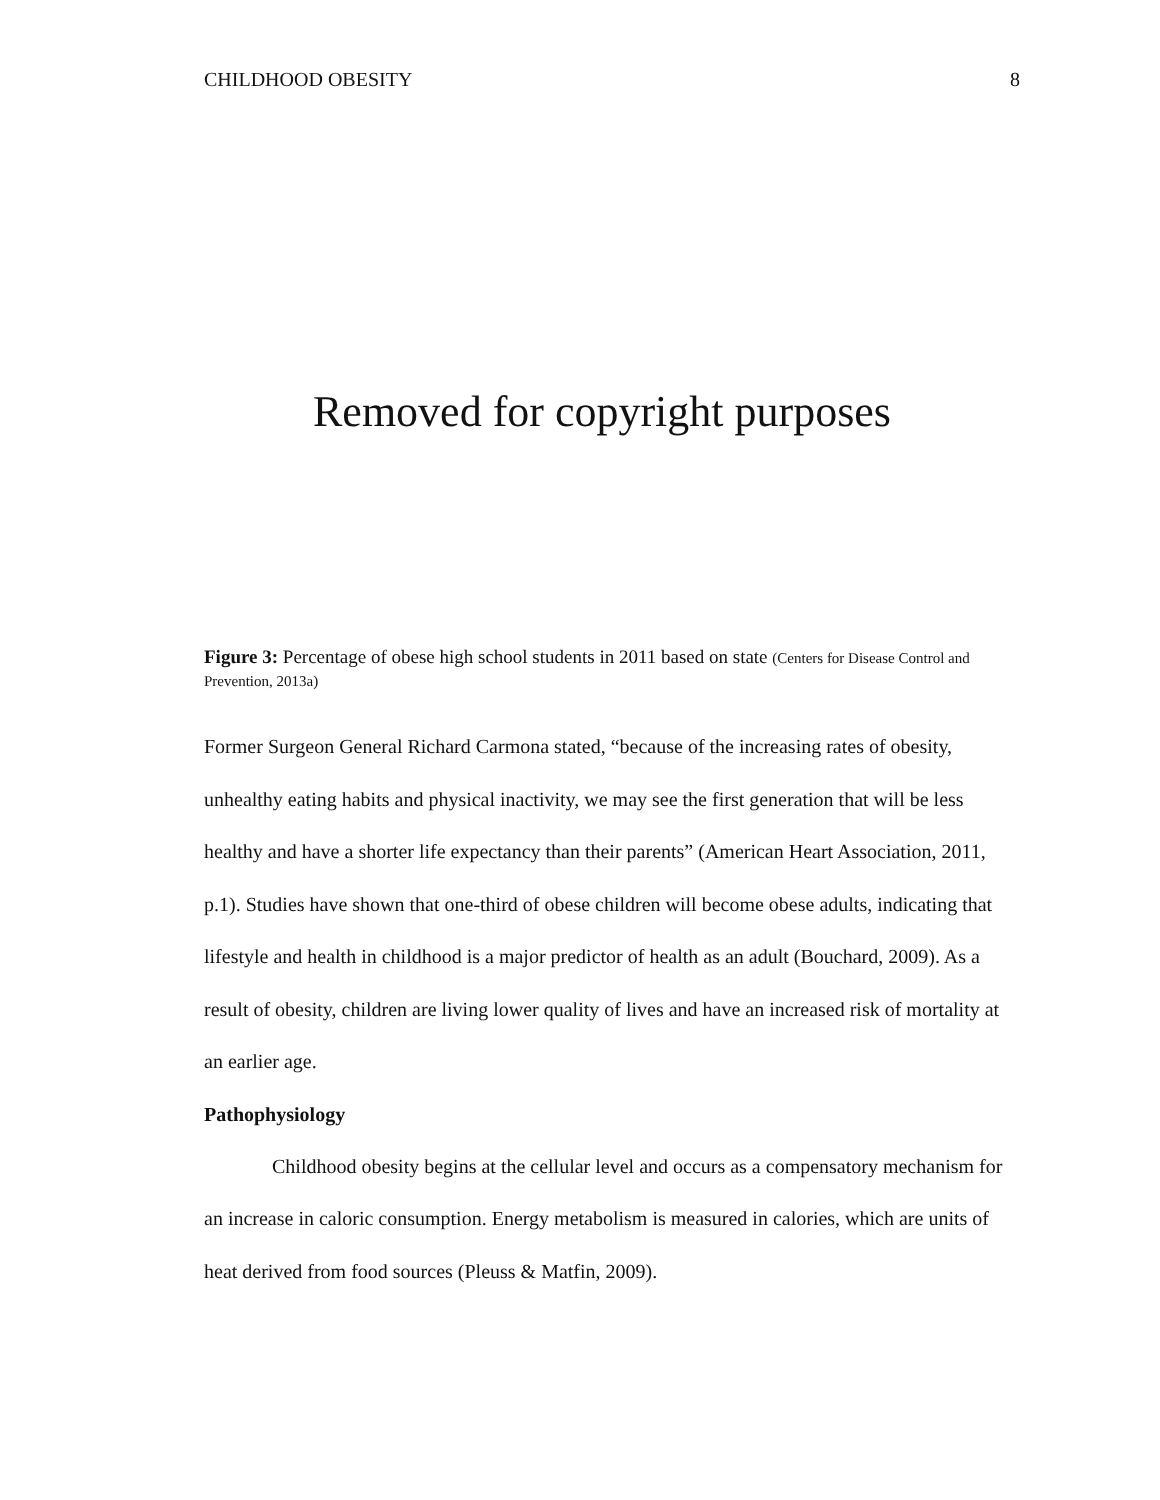CHILDHOOD OBESITY 8
Removed for copyright purposes
Figure 3: Percentage of obese high school students in 2011 based on state (Centers for Disease Control and Prevention, 2013a)
Former Surgeon General Richard Carmona stated, “because of the increasing rates of obesity, unhealthy eating habits and physical inactivity, we may see the first generation that will be less healthy and have a shorter life expectancy than their parents” (American Heart Association, 2011, p.1). Studies have shown that one-third of obese children will become obese adults, indicating that lifestyle and health in childhood is a major predictor of health as an adult (Bouchard, 2009). As a result of obesity, children are living lower quality of lives and have an increased risk of mortality at an earlier age.
Pathophysiology
Childhood obesity begins at the cellular level and occurs as a compensatory mechanism for an increase in caloric consumption. Energy metabolism is measured in calories, which are units of heat derived from food sources (Pleuss & Matfin, 2009).